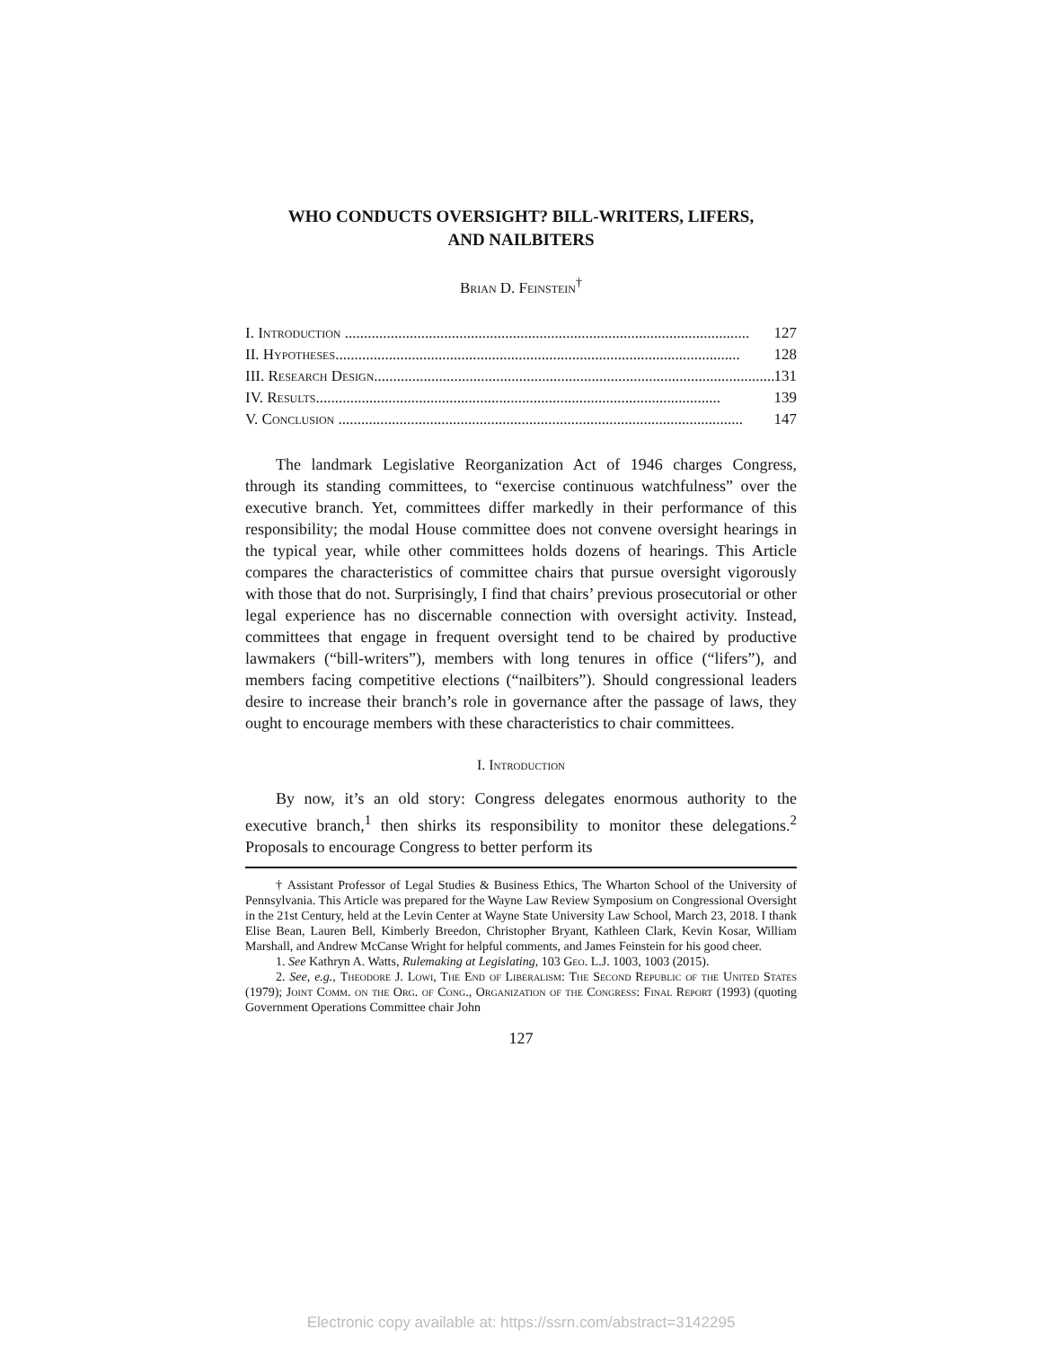WHO CONDUCTS OVERSIGHT? BILL-WRITERS, LIFERS,
AND NAILBITERS
Brian D. Feinstein<sup>†</sup>
I. Introduction .......................................................................................................... 127
II. Hypotheses.......................................................................................................... 128
III. Research Design.......................................................................................................... 131
IV. Results.......................................................................................................... 139
V. Conclusion .......................................................................................................... 147
The landmark Legislative Reorganization Act of 1946 charges Congress, through its standing committees, to “exercise continuous watchfulness” over the executive branch. Yet, committees differ markedly in their performance of this responsibility; the modal House committee does not convene oversight hearings in the typical year, while other committees holds dozens of hearings. This Article compares the characteristics of committee chairs that pursue oversight vigorously with those that do not. Surprisingly, I find that chairs’ previous prosecutorial or other legal experience has no discernable connection with oversight activity. Instead, committees that engage in frequent oversight tend to be chaired by productive lawmakers (“bill-writers”), members with long tenures in office (“lifers”), and members facing competitive elections (“nailbiters”). Should congressional leaders desire to increase their branch’s role in governance after the passage of laws, they ought to encourage members with these characteristics to chair committees.
I. Introduction
By now, it’s an old story: Congress delegates enormous authority to the executive branch,<sup>1</sup> then shirks its responsibility to monitor these delegations.<sup>2</sup> Proposals to encourage Congress to better perform its
† Assistant Professor of Legal Studies & Business Ethics, The Wharton School of the University of Pennsylvania. This Article was prepared for the Wayne Law Review Symposium on Congressional Oversight in the 21st Century, held at the Levin Center at Wayne State University Law School, March 23, 2018. I thank Elise Bean, Lauren Bell, Kimberly Breedon, Christopher Bryant, Kathleen Clark, Kevin Kosar, William Marshall, and Andrew McCanse Wright for helpful comments, and James Feinstein for his good cheer.
1. See Kathryn A. Watts, Rulemaking at Legislating, 103 Geo. L.J. 1003, 1003 (2015).
2. See, e.g., Theodore J. Lowi, The End of Liberalism: The Second Republic of the United States (1979); Joint Comm. on the Org. of Cong., Organization of the Congress: Final Report (1993) (quoting Government Operations Committee chair John
127
Electronic copy available at: https://ssrn.com/abstract=3142295